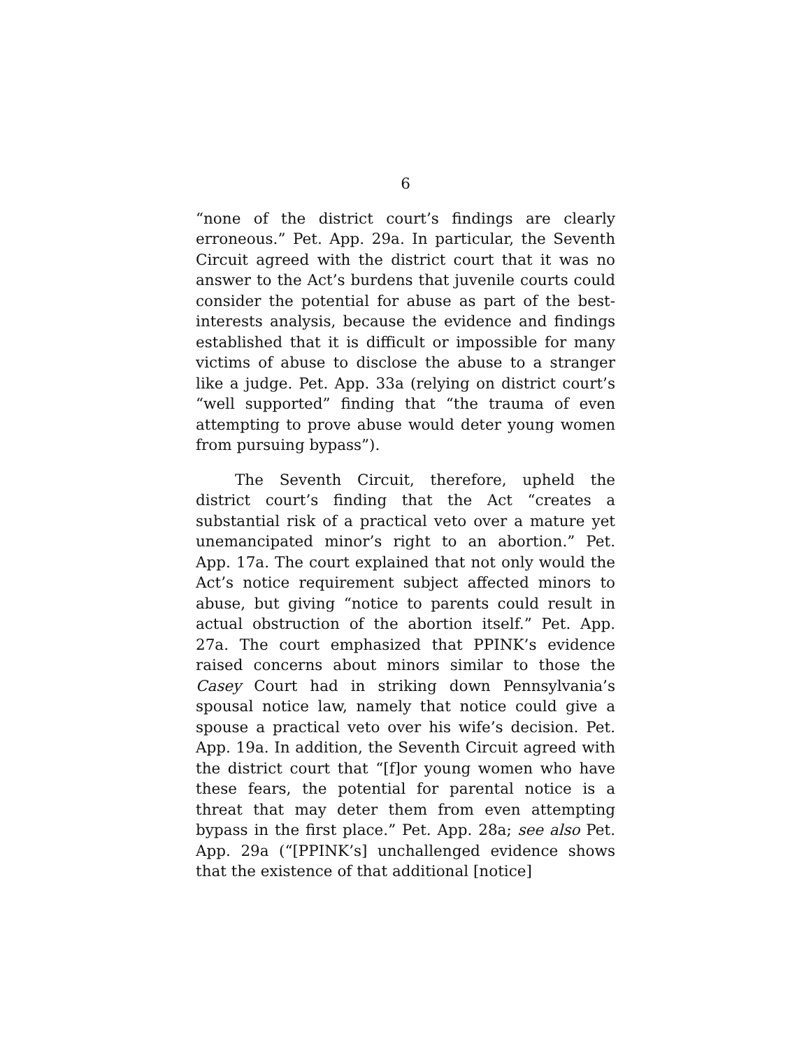6
“none of the district court’s findings are clearly erroneous.” Pet. App. 29a. In particular, the Seventh Circuit agreed with the district court that it was no answer to the Act’s burdens that juvenile courts could consider the potential for abuse as part of the best-interests analysis, because the evidence and findings established that it is difficult or impossible for many victims of abuse to disclose the abuse to a stranger like a judge. Pet. App. 33a (relying on district court’s “well supported” finding that “the trauma of even attempting to prove abuse would deter young women from pursuing bypass”).
The Seventh Circuit, therefore, upheld the district court’s finding that the Act “creates a substantial risk of a practical veto over a mature yet unemancipated minor’s right to an abortion.” Pet. App. 17a. The court explained that not only would the Act’s notice requirement subject affected minors to abuse, but giving “notice to parents could result in actual obstruction of the abortion itself.” Pet. App. 27a. The court emphasized that PPINK’s evidence raised concerns about minors similar to those the Casey Court had in striking down Pennsylvania’s spousal notice law, namely that notice could give a spouse a practical veto over his wife’s decision. Pet. App. 19a. In addition, the Seventh Circuit agreed with the district court that “[f]or young women who have these fears, the potential for parental notice is a threat that may deter them from even attempting bypass in the first place.” Pet. App. 28a; see also Pet. App. 29a (“[PPINK’s] unchallenged evidence shows that the existence of that additional [notice]